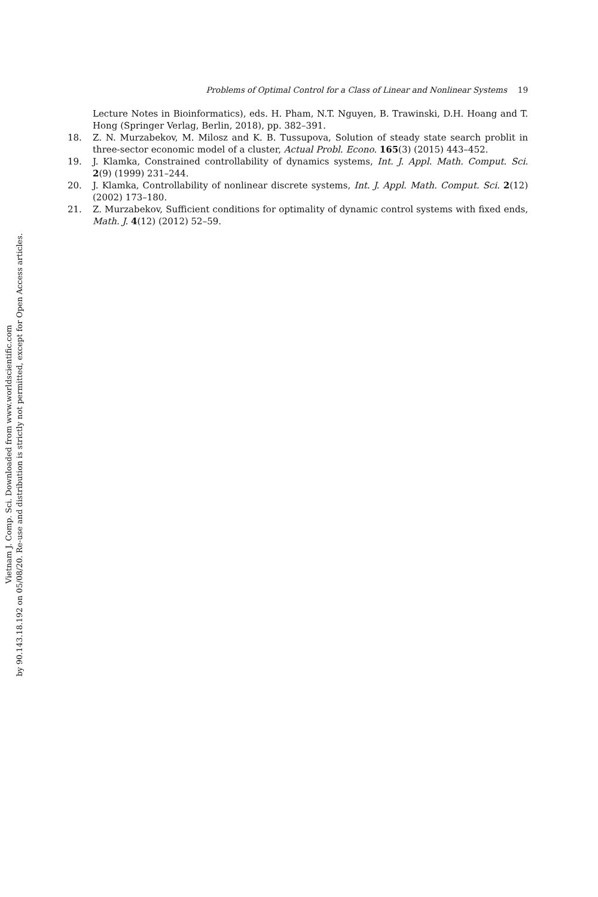Vietnam J. Comp. Sci. Downloaded from www.worldscientific.com
by 90.143.18.192 on 05/08/20. Re-use and distribution is strictly not permitted, except for Open Access articles.
Problems of Optimal Control for a Class of Linear and Nonlinear Systems 19
Lecture Notes in Bioinformatics), eds. H. Pham, N.T. Nguyen, B. Trawinski, D.H. Hoang and T. Hong (Springer Verlag, Berlin, 2018), pp. 382–391.
18. Z. N. Murzabekov, M. Milosz and K. B. Tussupova, Solution of steady state search problit in three-sector economic model of a cluster, Actual Probl. Econo. 165(3) (2015) 443–452.
19. J. Klamka, Constrained controllability of dynamics systems, Int. J. Appl. Math. Comput. Sci. 2(9) (1999) 231–244.
20. J. Klamka, Controllability of nonlinear discrete systems, Int. J. Appl. Math. Comput. Sci. 2(12) (2002) 173–180.
21. Z. Murzabekov, Sufficient conditions for optimality of dynamic control systems with fixed ends, Math. J. 4(12) (2012) 52–59.